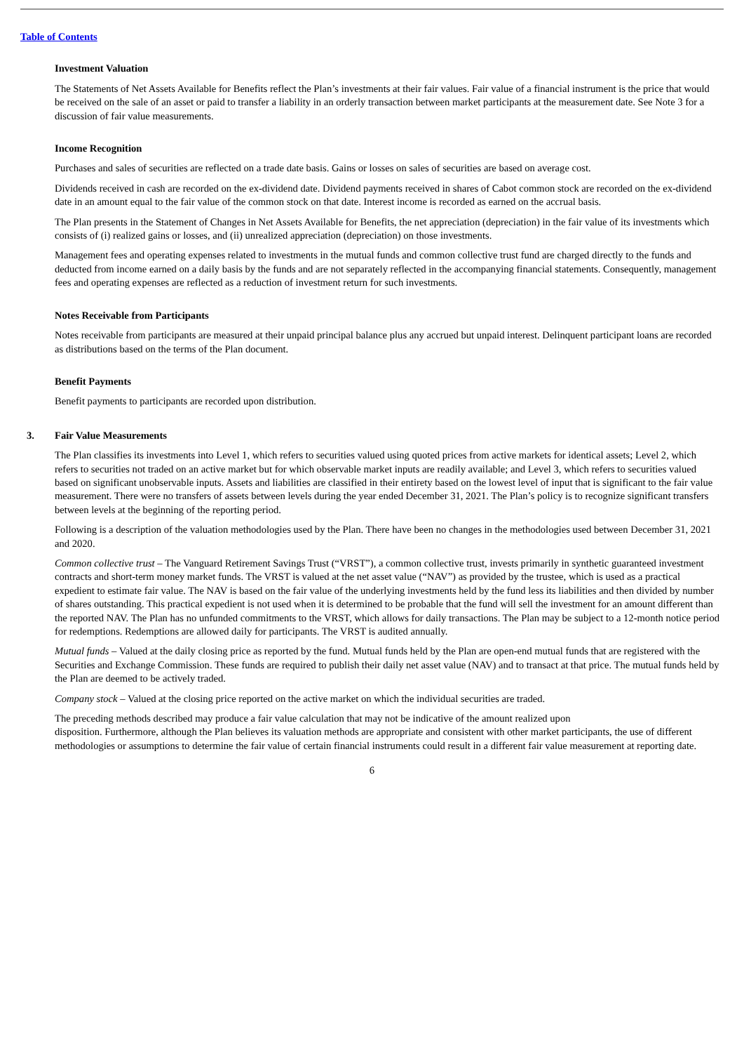Table of Contents
Investment Valuation
The Statements of Net Assets Available for Benefits reflect the Plan’s investments at their fair values. Fair value of a financial instrument is the price that would be received on the sale of an asset or paid to transfer a liability in an orderly transaction between market participants at the measurement date. See Note 3 for a discussion of fair value measurements.
Income Recognition
Purchases and sales of securities are reflected on a trade date basis. Gains or losses on sales of securities are based on average cost.
Dividends received in cash are recorded on the ex-dividend date. Dividend payments received in shares of Cabot common stock are recorded on the ex-dividend date in an amount equal to the fair value of the common stock on that date. Interest income is recorded as earned on the accrual basis.
The Plan presents in the Statement of Changes in Net Assets Available for Benefits, the net appreciation (depreciation) in the fair value of its investments which consists of (i) realized gains or losses, and (ii) unrealized appreciation (depreciation) on those investments.
Management fees and operating expenses related to investments in the mutual funds and common collective trust fund are charged directly to the funds and deducted from income earned on a daily basis by the funds and are not separately reflected in the accompanying financial statements. Consequently, management fees and operating expenses are reflected as a reduction of investment return for such investments.
Notes Receivable from Participants
Notes receivable from participants are measured at their unpaid principal balance plus any accrued but unpaid interest. Delinquent participant loans are recorded as distributions based on the terms of the Plan document.
Benefit Payments
Benefit payments to participants are recorded upon distribution.
3. Fair Value Measurements
The Plan classifies its investments into Level 1, which refers to securities valued using quoted prices from active markets for identical assets; Level 2, which refers to securities not traded on an active market but for which observable market inputs are readily available; and Level 3, which refers to securities valued based on significant unobservable inputs. Assets and liabilities are classified in their entirety based on the lowest level of input that is significant to the fair value measurement. There were no transfers of assets between levels during the year ended December 31, 2021. The Plan’s policy is to recognize significant transfers between levels at the beginning of the reporting period.
Following is a description of the valuation methodologies used by the Plan. There have been no changes in the methodologies used between December 31, 2021 and 2020.
Common collective trust – The Vanguard Retirement Savings Trust (“VRST”), a common collective trust, invests primarily in synthetic guaranteed investment contracts and short-term money market funds. The VRST is valued at the net asset value (“NAV”) as provided by the trustee, which is used as a practical expedient to estimate fair value. The NAV is based on the fair value of the underlying investments held by the fund less its liabilities and then divided by number of shares outstanding. This practical expedient is not used when it is determined to be probable that the fund will sell the investment for an amount different than the reported NAV. The Plan has no unfunded commitments to the VRST, which allows for daily transactions. The Plan may be subject to a 12-month notice period for redemptions. Redemptions are allowed daily for participants. The VRST is audited annually.
Mutual funds – Valued at the daily closing price as reported by the fund. Mutual funds held by the Plan are open-end mutual funds that are registered with the Securities and Exchange Commission. These funds are required to publish their daily net asset value (NAV) and to transact at that price. The mutual funds held by the Plan are deemed to be actively traded.
Company stock – Valued at the closing price reported on the active market on which the individual securities are traded.
The preceding methods described may produce a fair value calculation that may not be indicative of the amount realized upon
disposition. Furthermore, although the Plan believes its valuation methods are appropriate and consistent with other market participants, the use of different methodologies or assumptions to determine the fair value of certain financial instruments could result in a different fair value measurement at reporting date.
6